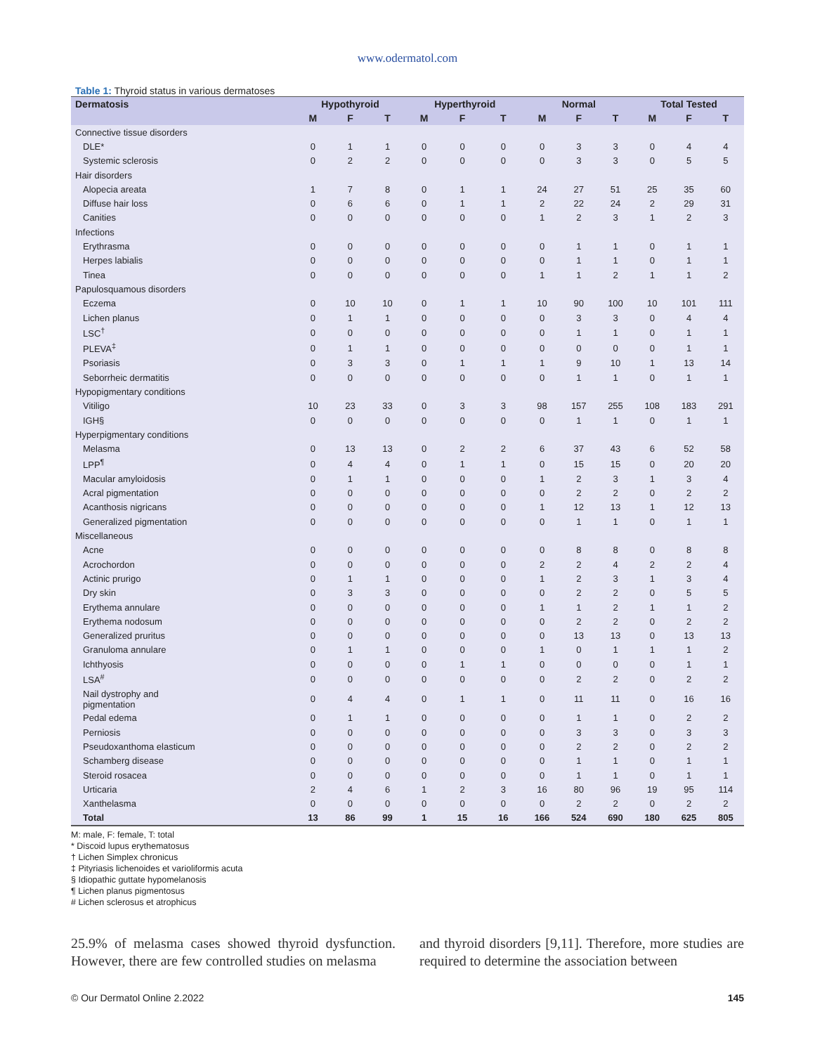www.odermatol.com
Table 1: Thyroid status in various dermatoses
| Dermatosis | Hypothyroid | | | Hyperthyroid | | | Normal | | | Total Tested | | |
| --- | --- | --- | --- | --- | --- | --- | --- | --- | --- | --- | --- | --- |
| | M | F | T | M | F | T | M | F | T | M | F | T |
| Connective tissue disorders | | | | | | | | | | | | |
| DLE* | 0 | 1 | 1 | 0 | 0 | 0 | 0 | 3 | 3 | 0 | 4 | 4 |
| Systemic sclerosis | 0 | 2 | 2 | 0 | 0 | 0 | 0 | 3 | 3 | 0 | 5 | 5 |
| Hair disorders | | | | | | | | | | | | |
| Alopecia areata | 1 | 7 | 8 | 0 | 1 | 1 | 24 | 27 | 51 | 25 | 35 | 60 |
| Diffuse hair loss | 0 | 6 | 6 | 0 | 1 | 1 | 2 | 22 | 24 | 2 | 29 | 31 |
| Canities | 0 | 0 | 0 | 0 | 0 | 0 | 1 | 2 | 3 | 1 | 2 | 3 |
| Infections | | | | | | | | | | | | |
| Erythrasma | 0 | 0 | 0 | 0 | 0 | 0 | 0 | 1 | 1 | 0 | 1 | 1 |
| Herpes labialis | 0 | 0 | 0 | 0 | 0 | 0 | 0 | 1 | 1 | 0 | 1 | 1 |
| Tinea | 0 | 0 | 0 | 0 | 0 | 0 | 1 | 1 | 2 | 1 | 1 | 2 |
| Papulosquamous disorders | | | | | | | | | | | | |
| Eczema | 0 | 10 | 10 | 0 | 1 | 1 | 10 | 90 | 100 | 10 | 101 | 111 |
| Lichen planus | 0 | 1 | 1 | 0 | 0 | 0 | 0 | 3 | 3 | 0 | 4 | 4 |
| LSC<sup>†</sup> | 0 | 0 | 0 | 0 | 0 | 0 | 0 | 1 | 1 | 0 | 1 | 1 |
| PLEVA<sup>‡</sup> | 0 | 1 | 1 | 0 | 0 | 0 | 0 | 0 | 0 | 0 | 1 | 1 |
| Psoriasis | 0 | 3 | 3 | 0 | 1 | 1 | 1 | 9 | 10 | 1 | 13 | 14 |
| Seborrheic dermatitis | 0 | 0 | 0 | 0 | 0 | 0 | 0 | 1 | 1 | 0 | 1 | 1 |
| Hypopigmentary conditions | | | | | | | | | | | | |
| Vitiligo | 10 | 23 | 33 | 0 | 3 | 3 | 98 | 157 | 255 | 108 | 183 | 291 |
| IGH§ | 0 | 0 | 0 | 0 | 0 | 0 | 0 | 1 | 1 | 0 | 1 | 1 |
| Hyperpigmentary conditions | | | | | | | | | | | | |
| Melasma | 0 | 13 | 13 | 0 | 2 | 2 | 6 | 37 | 43 | 6 | 52 | 58 |
| LPP<sup>¶</sup> | 0 | 4 | 4 | 0 | 1 | 1 | 0 | 15 | 15 | 0 | 20 | 20 |
| Macular amyloidosis | 0 | 1 | 1 | 0 | 0 | 0 | 1 | 2 | 3 | 1 | 3 | 4 |
| Acral pigmentation | 0 | 0 | 0 | 0 | 0 | 0 | 0 | 2 | 2 | 0 | 2 | 2 |
| Acanthosis nigricans | 0 | 0 | 0 | 0 | 0 | 0 | 1 | 12 | 13 | 1 | 12 | 13 |
| Generalized pigmentation | 0 | 0 | 0 | 0 | 0 | 0 | 0 | 1 | 1 | 0 | 1 | 1 |
| Miscellaneous | | | | | | | | | | | | |
| Acne | 0 | 0 | 0 | 0 | 0 | 0 | 0 | 8 | 8 | 0 | 8 | 8 |
| Acrochordon | 0 | 0 | 0 | 0 | 0 | 0 | 2 | 2 | 4 | 2 | 2 | 4 |
| Actinic prurigo | 0 | 1 | 1 | 0 | 0 | 0 | 1 | 2 | 3 | 1 | 3 | 4 |
| Dry skin | 0 | 3 | 3 | 0 | 0 | 0 | 0 | 2 | 2 | 0 | 5 | 5 |
| Erythema annulare | 0 | 0 | 0 | 0 | 0 | 0 | 1 | 1 | 2 | 1 | 1 | 2 |
| Erythema nodosum | 0 | 0 | 0 | 0 | 0 | 0 | 0 | 2 | 2 | 0 | 2 | 2 |
| Generalized pruritus | 0 | 0 | 0 | 0 | 0 | 0 | 0 | 13 | 13 | 0 | 13 | 13 |
| Granuloma annulare | 0 | 1 | 1 | 0 | 0 | 0 | 1 | 0 | 1 | 1 | 1 | 2 |
| Ichthyosis | 0 | 0 | 0 | 0 | 1 | 1 | 0 | 0 | 0 | 0 | 1 | 1 |
| LSA<sup>#</sup> | 0 | 0 | 0 | 0 | 0 | 0 | 0 | 2 | 2 | 0 | 2 | 2 |
| Nail dystrophy and pigmentation | 0 | 4 | 4 | 0 | 1 | 1 | 0 | 11 | 11 | 0 | 16 | 16 |
| Pedal edema | 0 | 1 | 1 | 0 | 0 | 0 | 0 | 1 | 1 | 0 | 2 | 2 |
| Perniosis | 0 | 0 | 0 | 0 | 0 | 0 | 0 | 3 | 3 | 0 | 3 | 3 |
| Pseudoxanthoma elasticum | 0 | 0 | 0 | 0 | 0 | 0 | 0 | 2 | 2 | 0 | 2 | 2 |
| Schamberg disease | 0 | 0 | 0 | 0 | 0 | 0 | 0 | 1 | 1 | 0 | 1 | 1 |
| Steroid rosacea | 0 | 0 | 0 | 0 | 0 | 0 | 0 | 1 | 1 | 0 | 1 | 1 |
| Urticaria | 2 | 4 | 6 | 1 | 2 | 3 | 16 | 80 | 96 | 19 | 95 | 114 |
| Xanthelasma | 0 | 0 | 0 | 0 | 0 | 0 | 0 | 2 | 2 | 0 | 2 | 2 |
| Total | 13 | 86 | 99 | 1 | 15 | 16 | 166 | 524 | 690 | 180 | 625 | 805 |
M: male, F: female, T: total
* Discoid lupus erythematosus
† Lichen Simplex chronicus
‡ Pityriasis lichenoides et varioliformis acuta
§ Idiopathic guttate hypomelanosis
¶ Lichen planus pigmentosus
# Lichen sclerosus et atrophicus
25.9% of melasma cases showed thyroid dysfunction. However, there are few controlled studies on melasma
and thyroid disorders [9,11]. Therefore, more studies are required to determine the association between
© Our Dermatol Online 2.2022 145